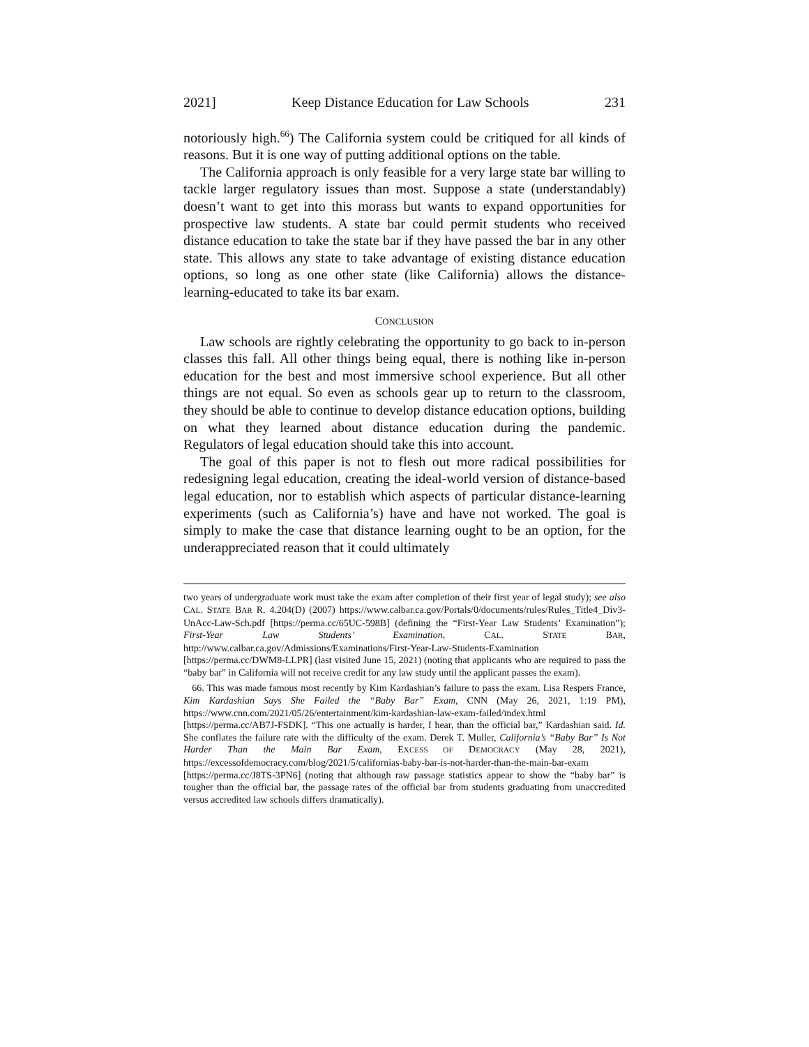2021] Keep Distance Education for Law Schools 231
notoriously high.<sup>66</sup>) The California system could be critiqued for all kinds of reasons. But it is one way of putting additional options on the table.
The California approach is only feasible for a very large state bar willing to tackle larger regulatory issues than most. Suppose a state (understandably) doesn’t want to get into this morass but wants to expand opportunities for prospective law students. A state bar could permit students who received distance education to take the state bar if they have passed the bar in any other state. This allows any state to take advantage of existing distance education options, so long as one other state (like California) allows the distance-learning-educated to take its bar exam.
CONCLUSION
Law schools are rightly celebrating the opportunity to go back to in-person classes this fall. All other things being equal, there is nothing like in-person education for the best and most immersive school experience. But all other things are not equal. So even as schools gear up to return to the classroom, they should be able to continue to develop distance education options, building on what they learned about distance education during the pandemic. Regulators of legal education should take this into account.
The goal of this paper is not to flesh out more radical possibilities for redesigning legal education, creating the ideal-world version of distance-based legal education, nor to establish which aspects of particular distance-learning experiments (such as California’s) have and have not worked. The goal is simply to make the case that distance learning ought to be an option, for the underappreciated reason that it could ultimately
two years of undergraduate work must take the exam after completion of their first year of legal study); see also CAL. STATE BAR R. 4.204(D) (2007) https://www.calbar.ca.gov/Portals/0/documents/rules/Rules_Title4_Div3-UnAcc-Law-Sch.pdf [https://perma.cc/65UC-598B] (defining the “First-Year Law Students’ Examination”); First-Year Law Students’ Examination, CAL. STATE BAR, http://www.calbar.ca.gov/Admissions/Examinations/First-Year-Law-Students-Examination [https://perma.cc/DWM8-LLPR] (last visited June 15, 2021) (noting that applicants who are required to pass the “baby bar” in California will not receive credit for any law study until the applicant passes the exam).
66. This was made famous most recently by Kim Kardashian’s failure to pass the exam. Lisa Respers France, Kim Kardashian Says She Failed the “Baby Bar” Exam, CNN (May 26, 2021, 1:19 PM), https://www.cnn.com/2021/05/26/entertainment/kim-kardashian-law-exam-failed/index.html [https://perma.cc/AB7J-FSDK]. “This one actually is harder, I hear, than the official bar,” Kardashian said. Id. She conflates the failure rate with the difficulty of the exam. Derek T. Muller, California’s “Baby Bar” Is Not Harder Than the Main Bar Exam, EXCESS OF DEMOCRACY (May 28, 2021), https://excessofdemocracy.com/blog/2021/5/californias-baby-bar-is-not-harder-than-the-main-bar-exam [https://perma.cc/J8TS-3PN6] (noting that although raw passage statistics appear to show the “baby bar” is tougher than the official bar, the passage rates of the official bar from students graduating from unaccredited versus accredited law schools differs dramatically).